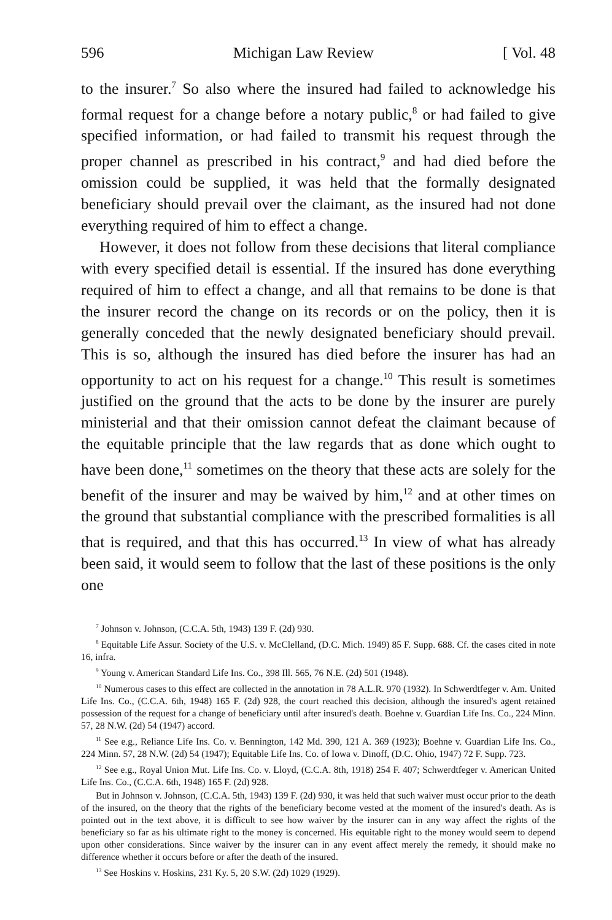596 Michigan Law Review [ Vol. 48
to the insurer.<sup>7</sup> So also where the insured had failed to acknowledge his formal request for a change before a notary public,<sup>8</sup> or had failed to give specified information, or had failed to transmit his request through the proper channel as prescribed in his contract,<sup>9</sup> and had died before the omission could be supplied, it was held that the formally designated beneficiary should prevail over the claimant, as the insured had not done everything required of him to effect a change.
However, it does not follow from these decisions that literal compliance with every specified detail is essential. If the insured has done everything required of him to effect a change, and all that remains to be done is that the insurer record the change on its records or on the policy, then it is generally conceded that the newly designated beneficiary should prevail. This is so, although the insured has died before the insurer has had an opportunity to act on his request for a change.<sup>10</sup> This result is sometimes justified on the ground that the acts to be done by the insurer are purely ministerial and that their omission cannot defeat the claimant because of the equitable principle that the law regards that as done which ought to have been done,<sup>11</sup> sometimes on the theory that these acts are solely for the benefit of the insurer and may be waived by him,<sup>12</sup> and at other times on the ground that substantial compliance with the prescribed formalities is all that is required, and that this has occurred.<sup>13</sup> In view of what has already been said, it would seem to follow that the last of these positions is the only one
<sup>7</sup> Johnson v. Johnson, (C.C.A. 5th, 1943) 139 F. (2d) 930.
<sup>8</sup> Equitable Life Assur. Society of the U.S. v. McClelland, (D.C. Mich. 1949) 85 F. Supp. 688. Cf. the cases cited in note 16, infra.
<sup>9</sup> Young v. American Standard Life Ins. Co., 398 Ill. 565, 76 N.E. (2d) 501 (1948).
<sup>10</sup> Numerous cases to this effect are collected in the annotation in 78 A.L.R. 970 (1932). In Schwerdtfeger v. Am. United Life Ins. Co., (C.C.A. 6th, 1948) 165 F. (2d) 928, the court reached this decision, although the insured's agent retained possession of the request for a change of beneficiary until after insured's death. Boehne v. Guardian Life Ins. Co., 224 Minn. 57, 28 N.W. (2d) 54 (1947) accord.
<sup>11</sup> See e.g., Reliance Life Ins. Co. v. Bennington, 142 Md. 390, 121 A. 369 (1923); Boehne v. Guardian Life Ins. Co., 224 Minn. 57, 28 N.W. (2d) 54 (1947); Equitable Life Ins. Co. of Iowa v. Dinoff, (D.C. Ohio, 1947) 72 F. Supp. 723.
<sup>12</sup> See e.g., Royal Union Mut. Life Ins. Co. v. Lloyd, (C.C.A. 8th, 1918) 254 F. 407; Schwerdtfeger v. American United Life Ins. Co., (C.C.A. 6th, 1948) 165 F. (2d) 928.
But in Johnson v. Johnson, (C.C.A. 5th, 1943) 139 F. (2d) 930, it was held that such waiver must occur prior to the death of the insured, on the theory that the rights of the beneficiary become vested at the moment of the insured's death. As is pointed out in the text above, it is difficult to see how waiver by the insurer can in any way affect the rights of the beneficiary so far as his ultimate right to the money is concerned. His equitable right to the money would seem to depend upon other considerations. Since waiver by the insurer can in any event affect merely the remedy, it should make no difference whether it occurs before or after the death of the insured.
<sup>13</sup> See Hoskins v. Hoskins, 231 Ky. 5, 20 S.W. (2d) 1029 (1929).